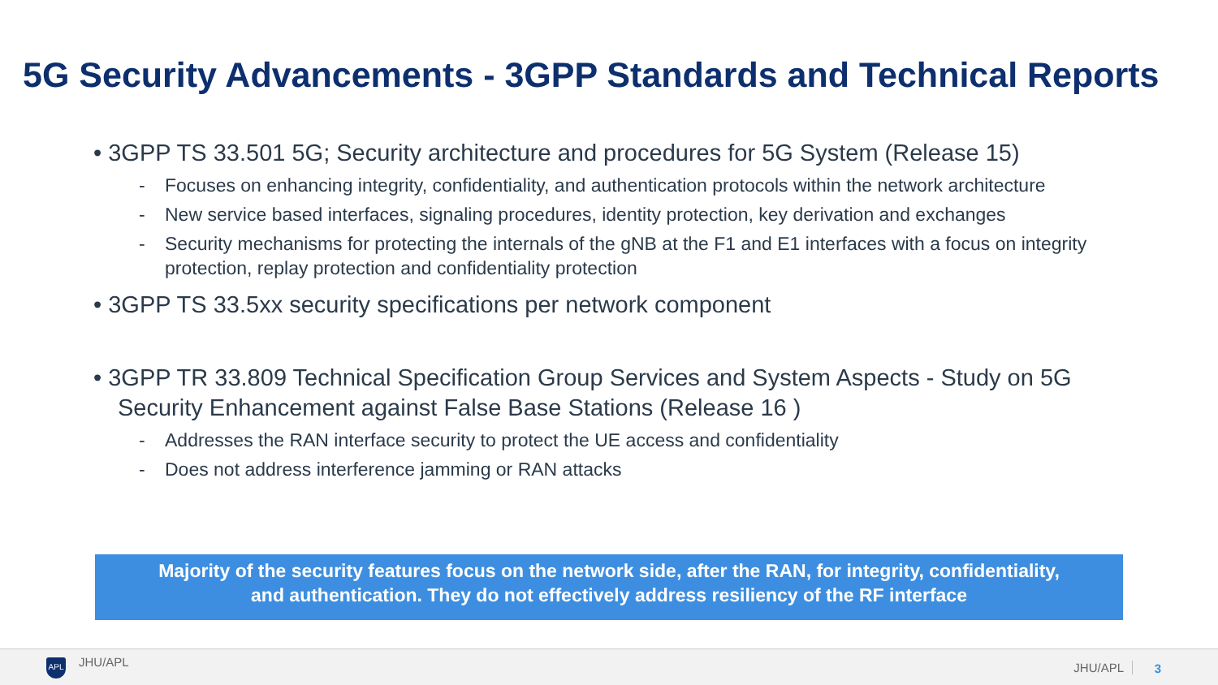5G Security Advancements - 3GPP Standards and Technical Reports
• 3GPP TS 33.501 5G; Security architecture and procedures for 5G System (Release 15)
- Focuses on enhancing integrity, confidentiality, and authentication protocols within the network architecture
- New service based interfaces, signaling procedures, identity protection, key derivation and exchanges
- Security mechanisms for protecting the internals of the gNB at the F1 and E1 interfaces with a focus on integrity protection, replay protection and confidentiality protection
• 3GPP TS 33.5xx security specifications per network component
• 3GPP TR 33.809 Technical Specification Group Services and System Aspects - Study on 5G Security Enhancement against False Base Stations (Release 16 )
- Addresses the RAN interface security to protect the UE access and confidentiality
- Does not address interference jamming or RAN attacks
Majority of the security features focus on the network side, after the RAN, for integrity, confidentiality,
and authentication. They do not effectively address resiliency of the RF interface
APL JHU/APL JHU/APL 3